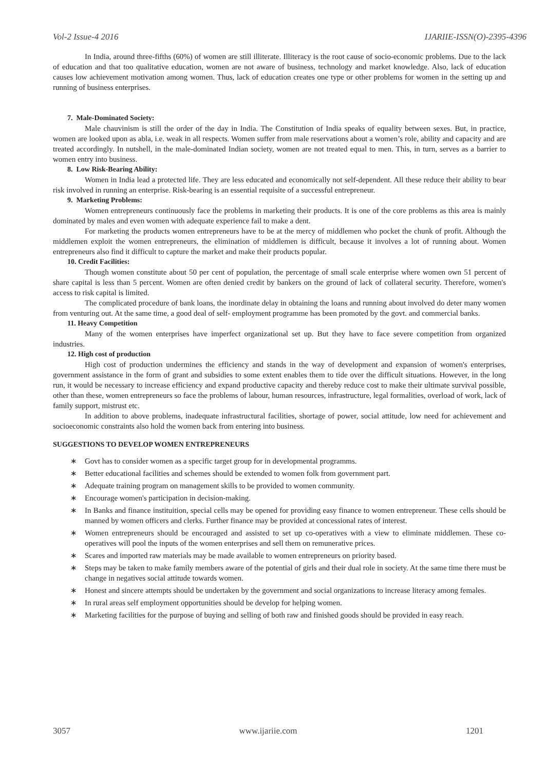Vol-2 Issue-4 2016 IJARIIE-ISSN(O)-2395-4396
In India, around three-fifths (60%) of women are still illiterate. Illiteracy is the root cause of socio-economic problems. Due to the lack of education and that too qualitative education, women are not aware of business, technology and market knowledge. Also, lack of education causes low achievement motivation among women. Thus, lack of education creates one type or other problems for women in the setting up and running of business enterprises.
7. Male-Dominated Society:
Male chauvinism is still the order of the day in India. The Constitution of India speaks of equality between sexes. But, in practice, women are looked upon as abla, i.e. weak in all respects. Women suffer from male reservations about a women’s role, ability and capacity and are treated accordingly. In nutshell, in the male-dominated Indian society, women are not treated equal to men. This, in turn, serves as a barrier to women entry into business.
8. Low Risk-Bearing Ability:
Women in India lead a protected life. They are less educated and economically not self-dependent. All these reduce their ability to bear risk involved in running an enterprise. Risk-bearing is an essential requisite of a successful entrepreneur.
9. Marketing Problems:
Women entrepreneurs continuously face the problems in marketing their products. It is one of the core problems as this area is mainly dominated by males and even women with adequate experience fail to make a dent.
For marketing the products women entrepreneurs have to be at the mercy of middlemen who pocket the chunk of profit. Although the middlemen exploit the women entrepreneurs, the elimination of middlemen is difficult, because it involves a lot of running about. Women entrepreneurs also find it difficult to capture the market and make their products popular.
10. Credit Facilities:
Though women constitute about 50 per cent of population, the percentage of small scale enterprise where women own 51 percent of share capital is less than 5 percent. Women are often denied credit by bankers on the ground of lack of collateral security. Therefore, women's access to risk capital is limited.
The complicated procedure of bank loans, the inordinate delay in obtaining the loans and running about involved do deter many women from venturing out. At the same time, a good deal of self- employment programme has been promoted by the govt. and commercial banks.
11. Heavy Competition
Many of the women enterprises have imperfect organizational set up. But they have to face severe competition from organized industries.
12. High cost of production
High cost of production undermines the efficiency and stands in the way of development and expansion of women's enterprises, government assistance in the form of grant and subsidies to some extent enables them to tide over the difficult situations. However, in the long run, it would be necessary to increase efficiency and expand productive capacity and thereby reduce cost to make their ultimate survival possible, other than these, women entrepreneurs so face the problems of labour, human resources, infrastructure, legal formalities, overload of work, lack of family support, mistrust etc.
In addition to above problems, inadequate infrastructural facilities, shortage of power, social attitude, low need for achievement and socioeconomic constraints also hold the women back from entering into business.
SUGGESTIONS TO DEVELOP WOMEN ENTREPRENEURS
∗ Govt has to consider women as a specific target group for in developmental programms.
∗ Better educational facilities and schemes should be extended to women folk from government part.
∗ Adequate training program on management skills to be provided to women community.
∗ Encourage women's participation in decision-making.
∗ In Banks and finance instituition, special cells may be opened for providing easy finance to women entrepreneur. These cells should be manned by women officers and clerks. Further finance may be provided at concessional rates of interest.
∗ Women entrepreneurs should be encouraged and assisted to set up co-operatives with a view to eliminate middlemen. These co-operatives will pool the inputs of the women enterprises and sell them on remunerative prices.
∗ Scares and imported raw materials may be made available to women entrepreneurs on priority based.
∗ Steps may be taken to make family members aware of the potential of girls and their dual role in society. At the same time there must be change in negatives social attitude towards women.
∗ Honest and sincere attempts should be undertaken by the government and social organizations to increase literacy among females.
∗ In rural areas self employment opportunities should be develop for helping women.
∗ Marketing facilities for the purpose of buying and selling of both raw and finished goods should be provided in easy reach.
3057 www.ijariie.com 1201